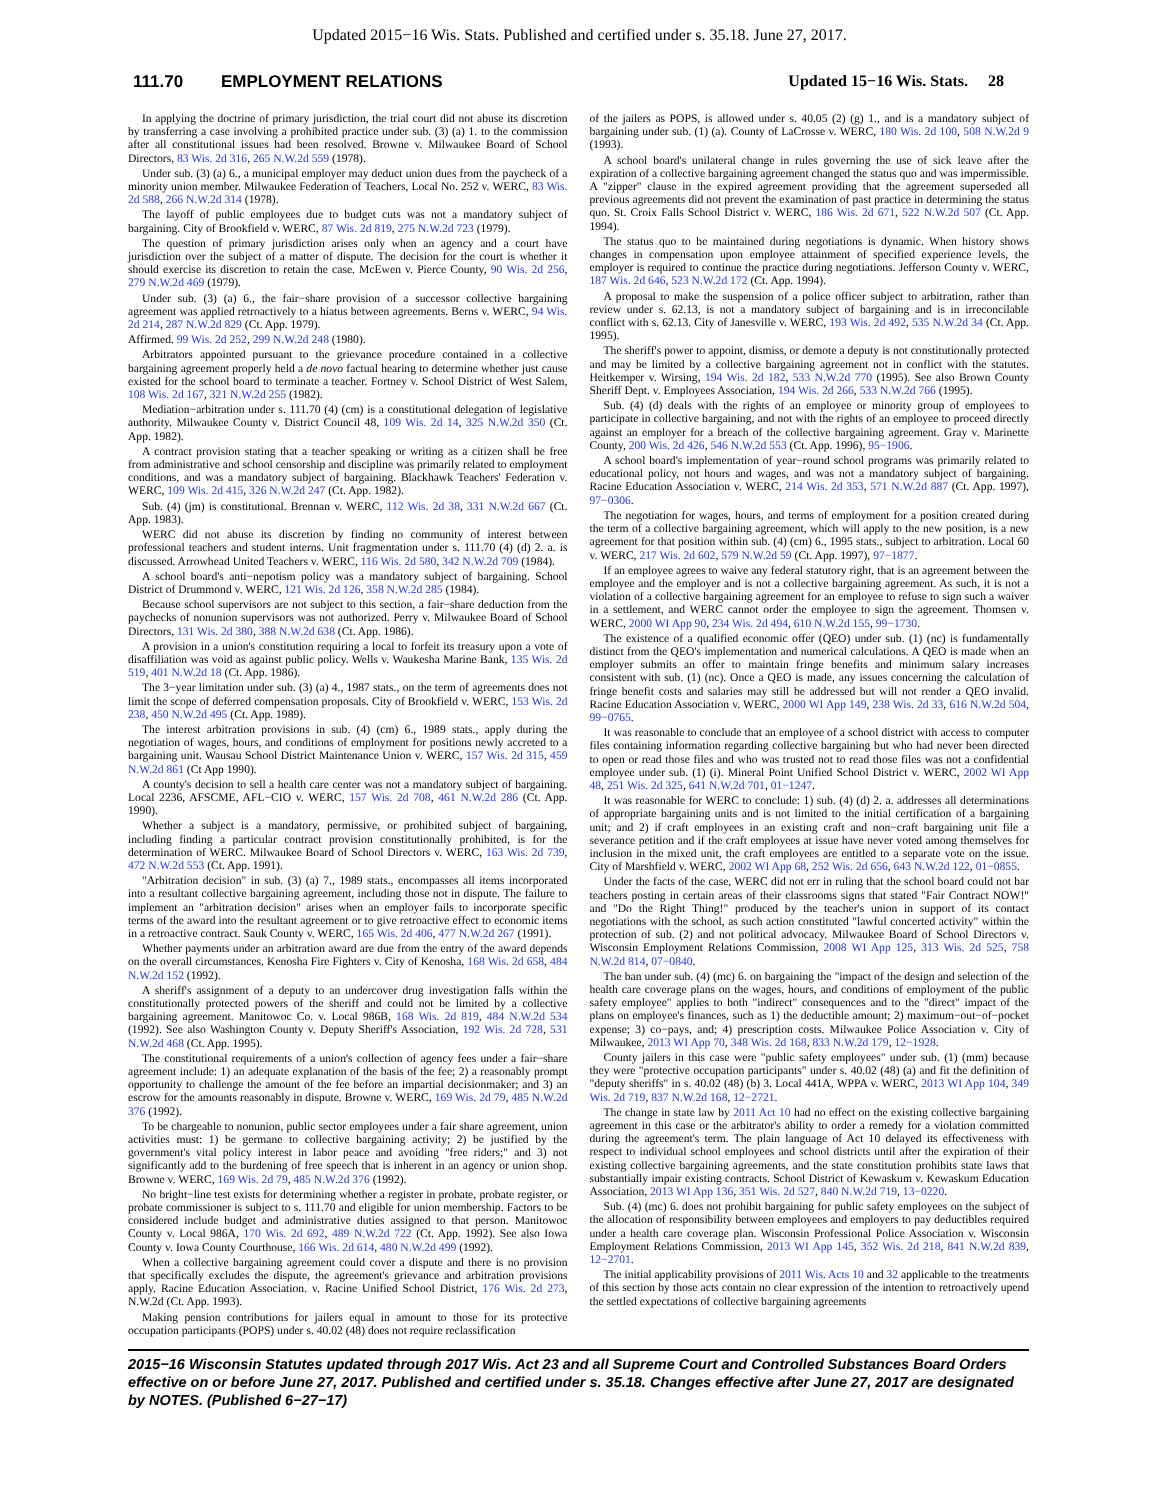Updated 2015−16 Wis. Stats. Published and certified under s. 35.18. June 27, 2017.
111.70 EMPLOYMENT RELATIONS
Updated 15−16 Wis. Stats. 28
In applying the doctrine of primary jurisdiction, the trial court did not abuse its discretion by transferring a case involving a prohibited practice under sub. (3) (a) 1. to the commission after all constitutional issues had been resolved. Browne v. Milwaukee Board of School Directors, 83 Wis. 2d 316, 265 N.W.2d 559 (1978).
Under sub. (3) (a) 6., a municipal employer may deduct union dues from the paycheck of a minority union member. Milwaukee Federation of Teachers, Local No. 252 v. WERC, 83 Wis. 2d 588, 266 N.W.2d 314 (1978).
The layoff of public employees due to budget cuts was not a mandatory subject of bargaining. City of Brookfield v. WERC, 87 Wis. 2d 819, 275 N.W.2d 723 (1979).
The question of primary jurisdiction arises only when an agency and a court have jurisdiction over the subject of a matter of dispute. The decision for the court is whether it should exercise its discretion to retain the case. McEwen v. Pierce County, 90 Wis. 2d 256, 279 N.W.2d 469 (1979).
Under sub. (3) (a) 6., the fair−share provision of a successor collective bargaining agreement was applied retroactively to a hiatus between agreements. Berns v. WERC, 94 Wis. 2d 214, 287 N.W.2d 829 (Ct. App. 1979).
Affirmed. 99 Wis. 2d 252, 299 N.W.2d 248 (1980).
Arbitrators appointed pursuant to the grievance procedure contained in a collective bargaining agreement properly held a de novo factual hearing to determine whether just cause existed for the school board to terminate a teacher. Fortney v. School District of West Salem, 108 Wis. 2d 167, 321 N.W.2d 255 (1982).
Mediation−arbitration under s. 111.70 (4) (cm) is a constitutional delegation of legislative authority. Milwaukee County v. District Council 48, 109 Wis. 2d 14, 325 N.W.2d 350 (Ct. App. 1982).
A contract provision stating that a teacher speaking or writing as a citizen shall be free from administrative and school censorship and discipline was primarily related to employment conditions, and was a mandatory subject of bargaining. Blackhawk Teachers' Federation v. WERC, 109 Wis. 2d 415, 326 N.W.2d 247 (Ct. App. 1982).
Sub. (4) (jm) is constitutional. Brennan v. WERC, 112 Wis. 2d 38, 331 N.W.2d 667 (Ct. App. 1983).
WERC did not abuse its discretion by finding no community of interest between professional teachers and student interns. Unit fragmentation under s. 111.70 (4) (d) 2. a. is discussed. Arrowhead United Teachers v. WERC, 116 Wis. 2d 580, 342 N.W.2d 709 (1984).
A school board's anti−nepotism policy was a mandatory subject of bargaining. School District of Drummond v. WERC, 121 Wis. 2d 126, 358 N.W.2d 285 (1984).
Because school supervisors are not subject to this section, a fair−share deduction from the paychecks of nonunion supervisors was not authorized. Perry v. Milwaukee Board of School Directors, 131 Wis. 2d 380, 388 N.W.2d 638 (Ct. App. 1986).
A provision in a union's constitution requiring a local to forfeit its treasury upon a vote of disaffiliation was void as against public policy. Wells v. Waukesha Marine Bank, 135 Wis. 2d 519, 401 N.W.2d 18 (Ct. App. 1986).
The 3−year limitation under sub. (3) (a) 4., 1987 stats., on the term of agreements does not limit the scope of deferred compensation proposals. City of Brookfield v. WERC, 153 Wis. 2d 238, 450 N.W.2d 495 (Ct. App. 1989).
The interest arbitration provisions in sub. (4) (cm) 6., 1989 stats., apply during the negotiation of wages, hours, and conditions of employment for positions newly accreted to a bargaining unit. Wausau School District Maintenance Union v. WERC, 157 Wis. 2d 315, 459 N.W.2d 861 (Ct App 1990).
A county's decision to sell a health care center was not a mandatory subject of bargaining. Local 2236, AFSCME, AFL−CIO v. WERC, 157 Wis. 2d 708, 461 N.W.2d 286 (Ct. App. 1990).
Whether a subject is a mandatory, permissive, or prohibited subject of bargaining, including finding a particular contract provision constitutionally prohibited, is for the determination of WERC. Milwaukee Board of School Directors v. WERC, 163 Wis. 2d 739, 472 N.W.2d 553 (Ct. App. 1991).
"Arbitration decision" in sub. (3) (a) 7., 1989 stats., encompasses all items incorporated into a resultant collective bargaining agreement, including those not in dispute. The failure to implement an "arbitration decision" arises when an employer fails to incorporate specific terms of the award into the resultant agreement or to give retroactive effect to economic items in a retroactive contract. Sauk County v. WERC, 165 Wis. 2d 406, 477 N.W.2d 267 (1991).
Whether payments under an arbitration award are due from the entry of the award depends on the overall circumstances. Kenosha Fire Fighters v. City of Kenosha, 168 Wis. 2d 658, 484 N.W.2d 152 (1992).
A sheriff's assignment of a deputy to an undercover drug investigation falls within the constitutionally protected powers of the sheriff and could not be limited by a collective bargaining agreement. Manitowoc Co. v. Local 986B, 168 Wis. 2d 819, 484 N.W.2d 534 (1992). See also Washington County v. Deputy Sheriff's Association, 192 Wis. 2d 728, 531 N.W.2d 468 (Ct. App. 1995).
The constitutional requirements of a union's collection of agency fees under a fair−share agreement include: 1) an adequate explanation of the basis of the fee; 2) a reasonably prompt opportunity to challenge the amount of the fee before an impartial decisionmaker; and 3) an escrow for the amounts reasonably in dispute. Browne v. WERC, 169 Wis. 2d 79, 485 N.W.2d 376 (1992).
To be chargeable to nonunion, public sector employees under a fair share agreement, union activities must: 1) be germane to collective bargaining activity; 2) be justified by the government's vital policy interest in labor peace and avoiding "free riders;" and 3) not significantly add to the burdening of free speech that is inherent in an agency or union shop. Browne v. WERC, 169 Wis. 2d 79, 485 N.W.2d 376 (1992).
No bright−line test exists for determining whether a register in probate, probate register, or probate commissioner is subject to s. 111.70 and eligible for union membership. Factors to be considered include budget and administrative duties assigned to that person. Manitowoc County v. Local 986A, 170 Wis. 2d 692, 489 N.W.2d 722 (Ct. App. 1992). See also Iowa County v. Iowa County Courthouse, 166 Wis. 2d 614, 480 N.W.2d 499 (1992).
When a collective bargaining agreement could cover a dispute and there is no provision that specifically excludes the dispute, the agreement's grievance and arbitration provisions apply. Racine Education Association. v. Racine Unified School District, 176 Wis. 2d 273, N.W.2d (Ct. App. 1993).
Making pension contributions for jailers equal in amount to those for its protective occupation participants (POPS) under s. 40.02 (48) does not require reclassification
of the jailers as POPS, is allowed under s. 40.05 (2) (g) 1., and is a mandatory subject of bargaining under sub. (1) (a). County of LaCrosse v. WERC, 180 Wis. 2d 100, 508 N.W.2d 9 (1993).
A school board's unilateral change in rules governing the use of sick leave after the expiration of a collective bargaining agreement changed the status quo and was impermissible. A "zipper" clause in the expired agreement providing that the agreement superseded all previous agreements did not prevent the examination of past practice in determining the status quo. St. Croix Falls School District v. WERC, 186 Wis. 2d 671, 522 N.W.2d 507 (Ct. App. 1994).
The status quo to be maintained during negotiations is dynamic. When history shows changes in compensation upon employee attainment of specified experience levels, the employer is required to continue the practice during negotiations. Jefferson County v. WERC, 187 Wis. 2d 646, 523 N.W.2d 172 (Ct. App. 1994).
A proposal to make the suspension of a police officer subject to arbitration, rather than review under s. 62.13, is not a mandatory subject of bargaining and is in irreconcilable conflict with s. 62.13. City of Janesville v. WERC, 193 Wis. 2d 492, 535 N.W.2d 34 (Ct. App. 1995).
The sheriff's power to appoint, dismiss, or demote a deputy is not constitutionally protected and may be limited by a collective bargaining agreement not in conflict with the statutes. Heitkemper v. Wirsing, 194 Wis. 2d 182, 533 N.W.2d 770 (1995). See also Brown County Sheriff Dept. v. Employees Association, 194 Wis. 2d 266, 533 N.W.2d 766 (1995).
Sub. (4) (d) deals with the rights of an employee or minority group of employees to participate in collective bargaining, and not with the rights of an employee to proceed directly against an employer for a breach of the collective bargaining agreement. Gray v. Marinette County, 200 Wis. 2d 426, 546 N.W.2d 553 (Ct. App. 1996), 95−1906.
A school board's implementation of year−round school programs was primarily related to educational policy, not hours and wages, and was not a mandatory subject of bargaining. Racine Education Association v. WERC, 214 Wis. 2d 353, 571 N.W.2d 887 (Ct. App. 1997), 97−0306.
The negotiation for wages, hours, and terms of employment for a position created during the term of a collective bargaining agreement, which will apply to the new position, is a new agreement for that position within sub. (4) (cm) 6., 1995 stats., subject to arbitration. Local 60 v. WERC, 217 Wis. 2d 602, 579 N.W.2d 59 (Ct. App. 1997), 97−1877.
If an employee agrees to waive any federal statutory right, that is an agreement between the employee and the employer and is not a collective bargaining agreement. As such, it is not a violation of a collective bargaining agreement for an employee to refuse to sign such a waiver in a settlement, and WERC cannot order the employee to sign the agreement. Thomsen v. WERC, 2000 WI App 90, 234 Wis. 2d 494, 610 N.W.2d 155, 99−1730.
The existence of a qualified economic offer (QEO) under sub. (1) (nc) is fundamentally distinct from the QEO's implementation and numerical calculations. A QEO is made when an employer submits an offer to maintain fringe benefits and minimum salary increases consistent with sub. (1) (nc). Once a QEO is made, any issues concerning the calculation of fringe benefit costs and salaries may still be addressed but will not render a QEO invalid. Racine Education Association v. WERC, 2000 WI App 149, 238 Wis. 2d 33, 616 N.W.2d 504, 99−0765.
It was reasonable to conclude that an employee of a school district with access to computer files containing information regarding collective bargaining but who had never been directed to open or read those files and who was trusted not to read those files was not a confidential employee under sub. (1) (i). Mineral Point Unified School District v. WERC, 2002 WI App 48, 251 Wis. 2d 325, 641 N.W.2d 701, 01−1247.
It was reasonable for WERC to conclude: 1) sub. (4) (d) 2. a. addresses all determinations of appropriate bargaining units and is not limited to the initial certification of a bargaining unit; and 2) if craft employees in an existing craft and non−craft bargaining unit file a severance petition and if the craft employees at issue have never voted among themselves for inclusion in the mixed unit, the craft employees are entitled to a separate vote on the issue. City of Marshfield v. WERC, 2002 WI App 68, 252 Wis. 2d 656, 643 N.W.2d 122, 01−0855.
Under the facts of the case, WERC did not err in ruling that the school board could not bar teachers posting in certain areas of their classrooms signs that stated "Fair Contract NOW!" and "Do the Right Thing!" produced by the teacher's union in support of its contact negotiations with the school, as such action constituted "lawful concerted activity" within the protection of sub. (2) and not political advocacy. Milwaukee Board of School Directors v. Wisconsin Employment Relations Commission, 2008 WI App 125, 313 Wis. 2d 525, 758 N.W.2d 814, 07−0840.
The ban under sub. (4) (mc) 6. on bargaining the "impact of the design and selection of the health care coverage plans on the wages, hours, and conditions of employment of the public safety employee" applies to both "indirect" consequences and to the "direct" impact of the plans on employee's finances, such as 1) the deductible amount; 2) maximum−out−of−pocket expense; 3) co−pays, and; 4) prescription costs. Milwaukee Police Association v. City of Milwaukee, 2013 WI App 70, 348 Wis. 2d 168, 833 N.W.2d 179, 12−1928.
County jailers in this case were "public safety employees" under sub. (1) (mm) because they were "protective occupation participants" under s. 40.02 (48) (a) and fit the definition of "deputy sheriffs" in s. 40.02 (48) (b) 3. Local 441A, WPPA v. WERC, 2013 WI App 104, 349 Wis. 2d 719, 837 N.W.2d 168, 12−2721.
The change in state law by 2011 Act 10 had no effect on the existing collective bargaining agreement in this case or the arbitrator's ability to order a remedy for a violation committed during the agreement's term. The plain language of Act 10 delayed its effectiveness with respect to individual school employees and school districts until after the expiration of their existing collective bargaining agreements, and the state constitution prohibits state laws that substantially impair existing contracts. School District of Kewaskum v. Kewaskum Education Association, 2013 WI App 136, 351 Wis. 2d 527, 840 N.W.2d 719, 13−0220.
Sub. (4) (mc) 6. does not prohibit bargaining for public safety employees on the subject of the allocation of responsibility between employees and employers to pay deductibles required under a health care coverage plan. Wisconsin Professional Police Association v. Wisconsin Employment Relations Commission, 2013 WI App 145, 352 Wis. 2d 218, 841 N.W.2d 839, 12−2701.
The initial applicability provisions of 2011 Wis. Acts 10 and 32 applicable to the treatments of this section by those acts contain no clear expression of the intention to retroactively upend the settled expectations of collective bargaining agreements
2015−16 Wisconsin Statutes updated through 2017 Wis. Act 23 and all Supreme Court and Controlled Substances Board Orders effective on or before June 27, 2017. Published and certified under s. 35.18. Changes effective after June 27, 2017 are designated by NOTES. (Published 6−27−17)